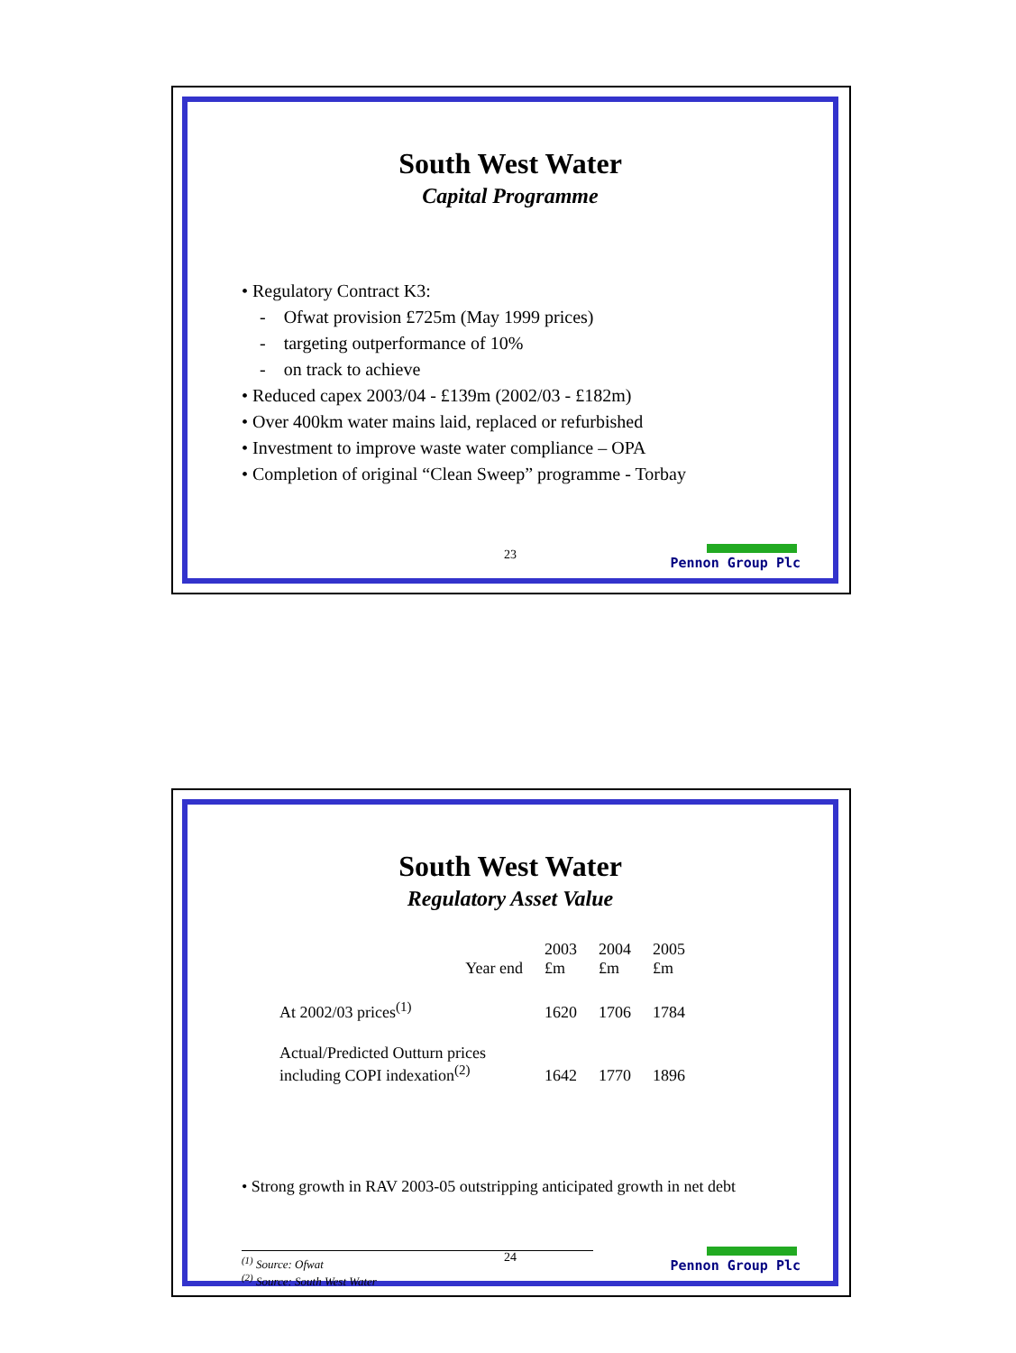South West Water
Capital Programme
• Regulatory Contract K3:
- Ofwat provision £725m (May 1999 prices)
- targeting outperformance of 10%
- on track to achieve
• Reduced capex 2003/04 - £139m (2002/03 - £182m)
• Over 400km water mains laid, replaced or refurbished
• Investment to improve waste water compliance – OPA
• Completion of original “Clean Sweep” programme - Torbay
23
Pennon Group Plc
South West Water
Regulatory Asset Value
| Year end | 2003 £m | 2004 £m | 2005 £m |
| At 2002/03 prices<sup>(1)</sup> | 1620 | 1706 | 1784 |
| Actual/Predicted Outturn prices including COPI indexation<sup>(2)</sup> | 1642 | 1770 | 1896 |
• Strong growth in RAV 2003-05 outstripping anticipated growth in net debt
<sup>(1)</sup> Source: Ofwat
<sup>(2)</sup> Source: South West Water
24
Pennon Group Plc